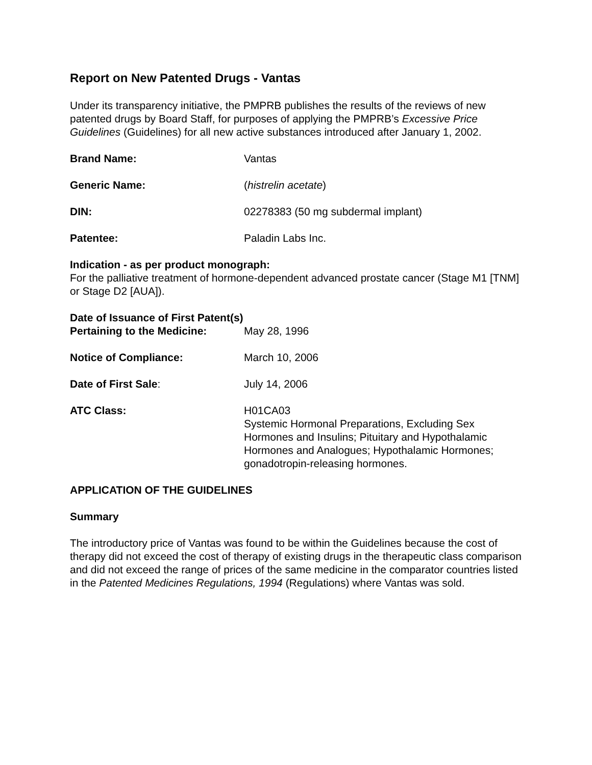Report on New Patented Drugs - Vantas
Under its transparency initiative, the PMPRB publishes the results of the reviews of new patented drugs by Board Staff, for purposes of applying the PMPRB’s Excessive Price Guidelines (Guidelines) for all new active substances introduced after January 1, 2002.
Brand Name: Vantas
Generic Name: (histrelin acetate)
DIN: 02278383 (50 mg subdermal implant)
Patentee: Paladin Labs Inc.
Indication - as per product monograph:
For the palliative treatment of hormone-dependent advanced prostate cancer (Stage M1 [TNM] or Stage D2 [AUA]).
Date of Issuance of First Patent(s)
Pertaining to the Medicine: May 28, 1996
Notice of Compliance: March 10, 2006
Date of First Sale: July 14, 2006
ATC Class: H01CA03
Systemic Hormonal Preparations, Excluding Sex Hormones and Insulins; Pituitary and Hypothalamic Hormones and Analogues; Hypothalamic Hormones; gonadotropin-releasing hormones.
APPLICATION OF THE GUIDELINES
Summary
The introductory price of Vantas was found to be within the Guidelines because the cost of therapy did not exceed the cost of therapy of existing drugs in the therapeutic class comparison and did not exceed the range of prices of the same medicine in the comparator countries listed in the Patented Medicines Regulations, 1994 (Regulations) where Vantas was sold.